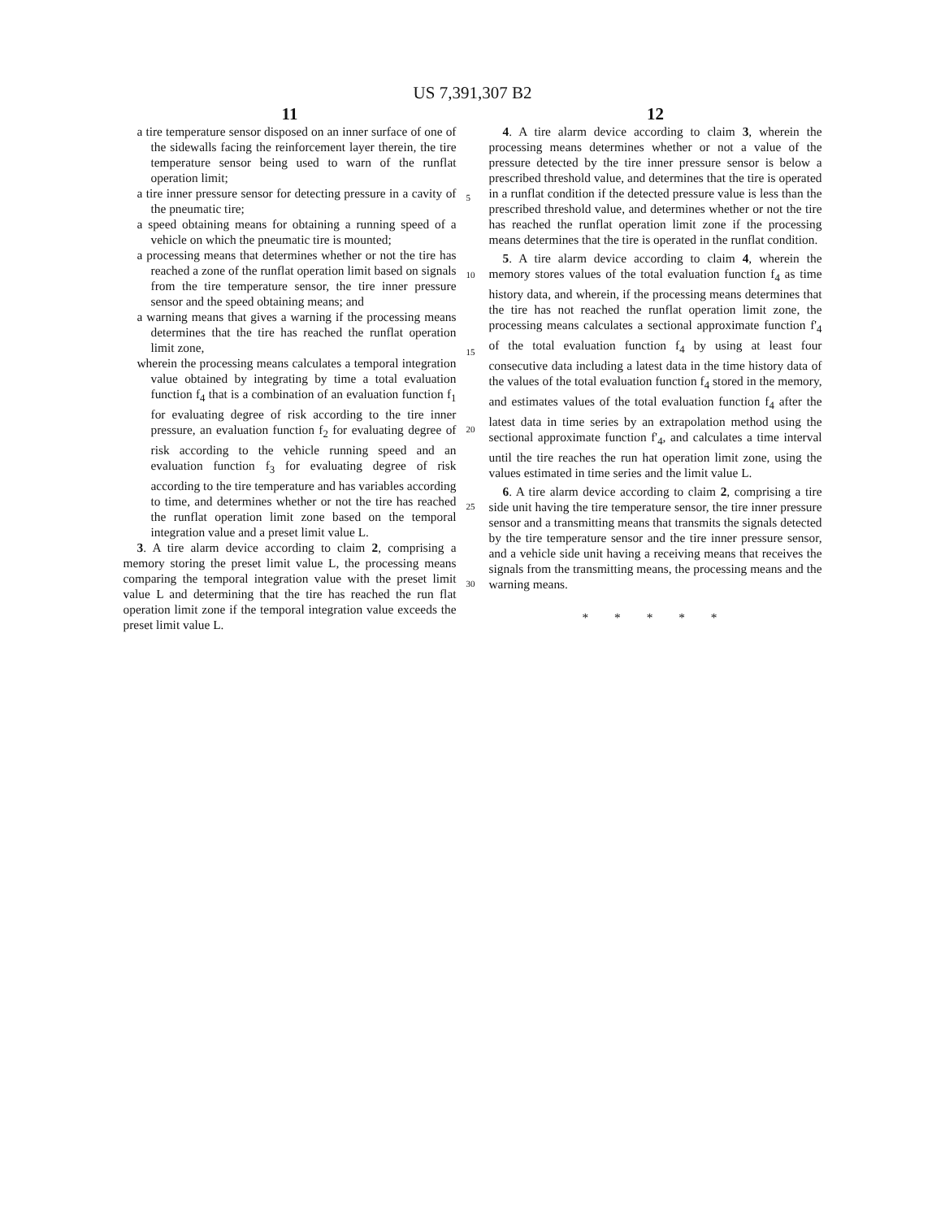US 7,391,307 B2
11
a tire temperature sensor disposed on an inner surface of one of the sidewalls facing the reinforcement layer therein, the tire temperature sensor being used to warn of the runflat operation limit;
a tire inner pressure sensor for detecting pressure in a cavity of the pneumatic tire;
a speed obtaining means for obtaining a running speed of a vehicle on which the pneumatic tire is mounted;
a processing means that determines whether or not the tire has reached a zone of the runflat operation limit based on signals from the tire temperature sensor, the tire inner pressure sensor and the speed obtaining means; and
a warning means that gives a warning if the processing means determines that the tire has reached the runflat operation limit zone,
wherein the processing means calculates a temporal integration value obtained by integrating by time a total evaluation function f<sub>4</sub> that is a combination of an evaluation function f<sub>1</sub> for evaluating degree of risk according to the tire inner pressure, an evaluation function f<sub>2</sub> for evaluating degree of risk according to the vehicle running speed and an evaluation function f<sub>3</sub> for evaluating degree of risk according to the tire temperature and has variables according to time, and determines whether or not the tire has reached the runflat operation limit zone based on the temporal integration value and a preset limit value L.
3. A tire alarm device according to claim 2, comprising a memory storing the preset limit value L, the processing means comparing the temporal integration value with the preset limit value L and determining that the tire has reached the run flat operation limit zone if the temporal integration value exceeds the preset limit value L.
5
10
15
20
25
30
12
4. A tire alarm device according to claim 3, wherein the processing means determines whether or not a value of the pressure detected by the tire inner pressure sensor is below a prescribed threshold value, and determines that the tire is operated in a runflat condition if the detected pressure value is less than the prescribed threshold value, and determines whether or not the tire has reached the runflat operation limit zone if the processing means determines that the tire is operated in the runflat condition.
5. A tire alarm device according to claim 4, wherein the memory stores values of the total evaluation function f<sub>4</sub> as time history data, and wherein, if the processing means determines that the tire has not reached the runflat operation limit zone, the processing means calculates a sectional approximate function f'<sub>4</sub> of the total evaluation function f<sub>4</sub> by using at least four consecutive data including a latest data in the time history data of the values of the total evaluation function f<sub>4</sub> stored in the memory, and estimates values of the total evaluation function f<sub>4</sub> after the latest data in time series by an extrapolation method using the sectional approximate function f'<sub>4</sub>, and calculates a time interval until the tire reaches the run hat operation limit zone, using the values estimated in time series and the limit value L.
6. A tire alarm device according to claim 2, comprising a tire side unit having the tire temperature sensor, the tire inner pressure sensor and a transmitting means that transmits the signals detected by the tire temperature sensor and the tire inner pressure sensor, and a vehicle side unit having a receiving means that receives the signals from the transmitting means, the processing means and the warning means.
* * * * *